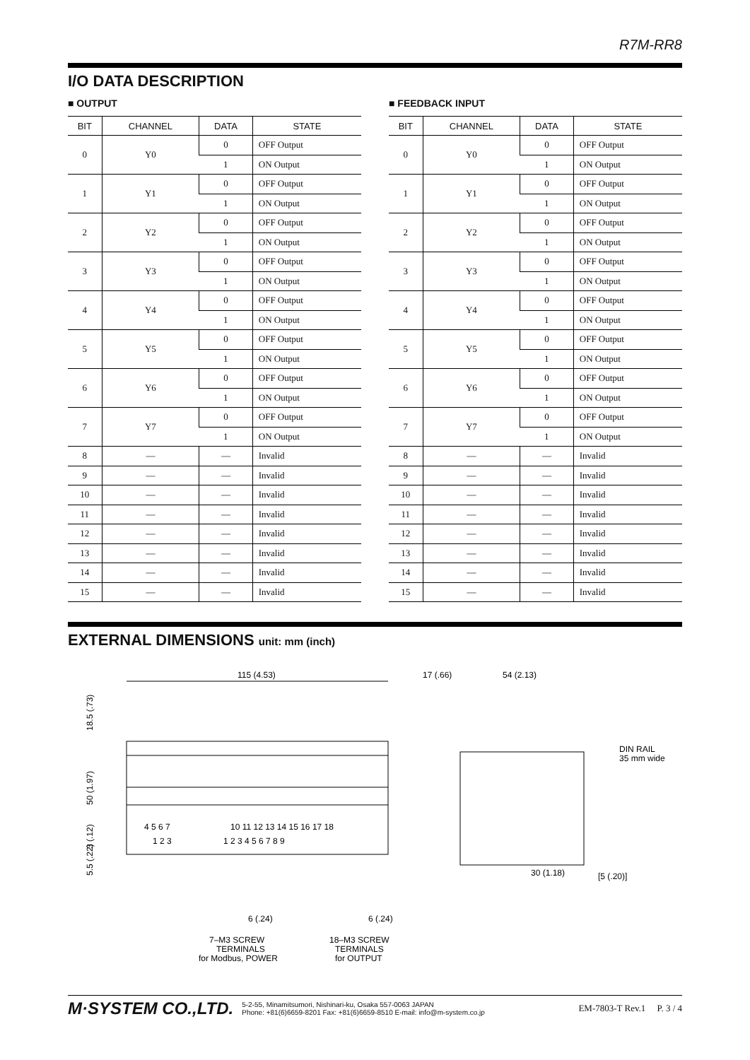R7M-RR8
I/O DATA DESCRIPTION
■ OUTPUT
| BIT | CHANNEL | DATA | STATE |
| --- | --- | --- | --- |
| 0 | Y0 | 0 | OFF Output |
| | | 1 | ON Output |
| 1 | Y1 | 0 | OFF Output |
| | | 1 | ON Output |
| 2 | Y2 | 0 | OFF Output |
| | | 1 | ON Output |
| 3 | Y3 | 0 | OFF Output |
| | | 1 | ON Output |
| 4 | Y4 | 0 | OFF Output |
| | | 1 | ON Output |
| 5 | Y5 | 0 | OFF Output |
| | | 1 | ON Output |
| 6 | Y6 | 0 | OFF Output |
| | | 1 | ON Output |
| 7 | Y7 | 0 | OFF Output |
| | | 1 | ON Output |
| 8 | — | — | Invalid |
| 9 | — | — | Invalid |
| 10 | — | — | Invalid |
| 11 | — | — | Invalid |
| 12 | — | — | Invalid |
| 13 | — | — | Invalid |
| 14 | — | — | Invalid |
| 15 | — | — | Invalid |
■ FEEDBACK INPUT
| BIT | CHANNEL | DATA | STATE |
| --- | --- | --- | --- |
| 0 | Y0 | 0 | OFF Output |
| | | 1 | ON Output |
| 1 | Y1 | 0 | OFF Output |
| | | 1 | ON Output |
| 2 | Y2 | 0 | OFF Output |
| | | 1 | ON Output |
| 3 | Y3 | 0 | OFF Output |
| | | 1 | ON Output |
| 4 | Y4 | 0 | OFF Output |
| | | 1 | ON Output |
| 5 | Y5 | 0 | OFF Output |
| | | 1 | ON Output |
| 6 | Y6 | 0 | OFF Output |
| | | 1 | ON Output |
| 7 | Y7 | 0 | OFF Output |
| | | 1 | ON Output |
| 8 | — | — | Invalid |
| 9 | — | — | Invalid |
| 10 | — | — | Invalid |
| 11 | — | — | Invalid |
| 12 | — | — | Invalid |
| 13 | — | — | Invalid |
| 14 | — | — | Invalid |
| 15 | — | — | Invalid |
EXTERNAL DIMENSIONS unit: mm (inch)
115 (4.53)
18.5 (.73)
50 (1.97)
3 (.12)
5.5 (.22)
4 5 6 7
1 2 3
10 11 12 13 14 15 16 17 18
1 2 3 4 5 6 7 8 9
6 (.24)
6 (.24)
7–M3 SCREW
TERMINALS
for Modbus, POWER
18–M3 SCREW
TERMINALS
for OUTPUT
17 (.66)
54 (2.13)
DIN RAIL
35 mm wide
30 (1.18)
[5 (.20)]
M·SYSTEM CO.,LTD. 5-2-55, Minamitsumori, Nishinari-ku, Osaka 557-0063 JAPAN
Phone: +81(6)6659-8201 Fax: +81(6)6659-8510 E-mail: info@m-system.co.jp EM-7803-T Rev.1 P. 3 / 4